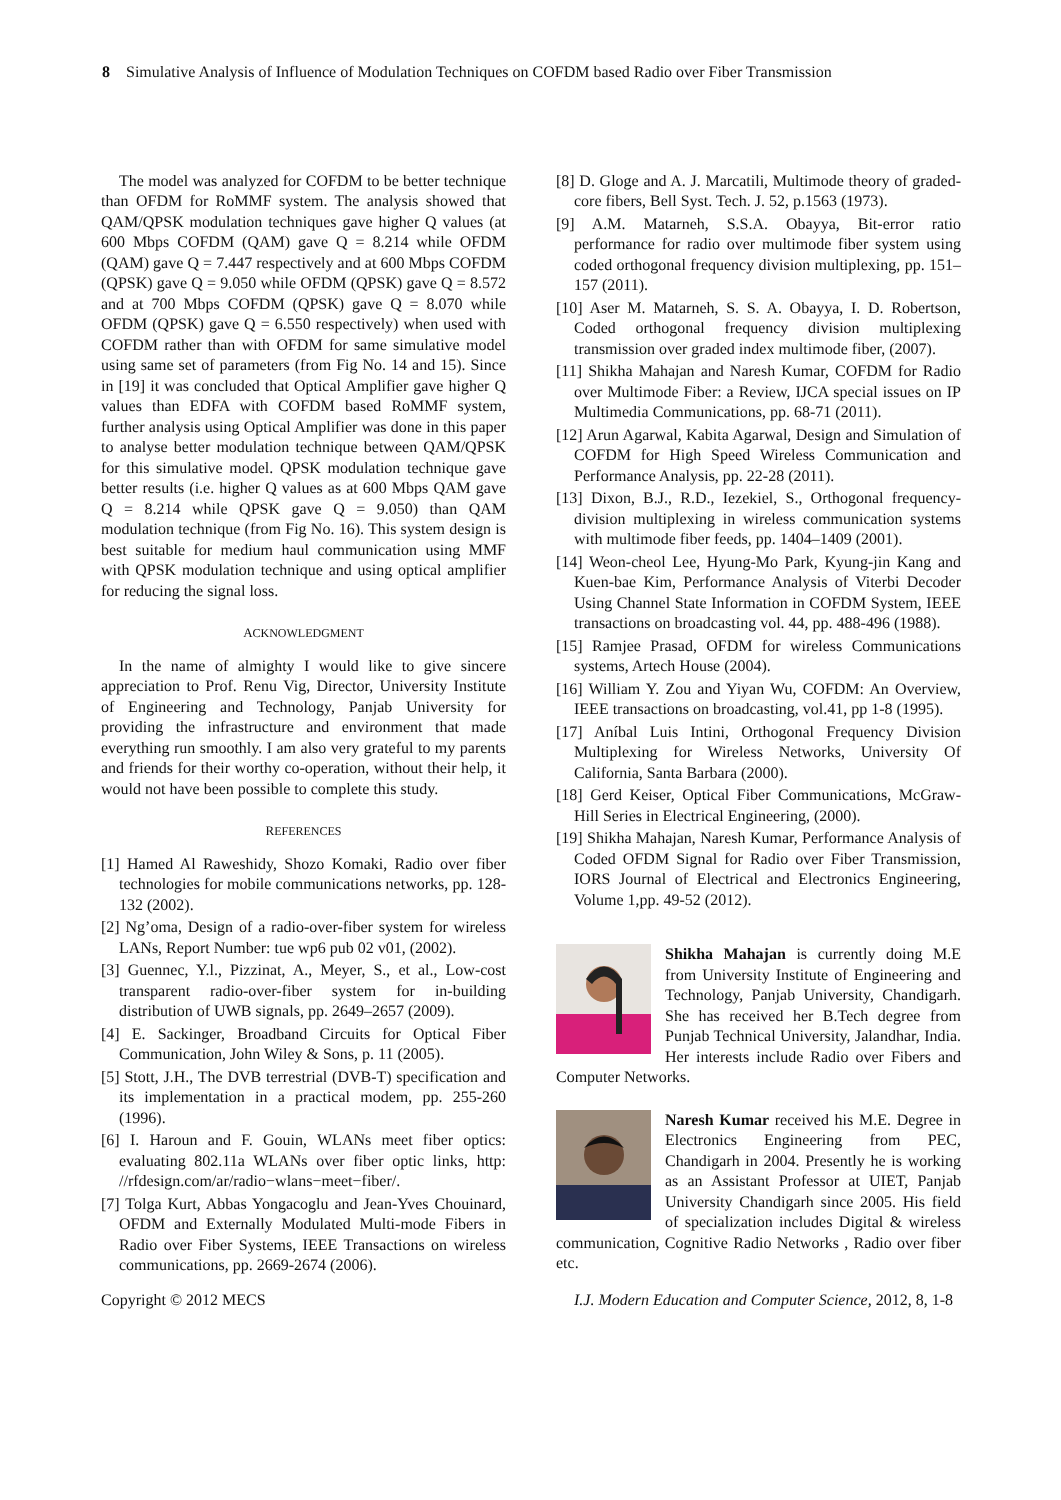8 Simulative Analysis of Influence of Modulation Techniques on COFDM based Radio over Fiber Transmission
The model was analyzed for COFDM to be better technique than OFDM for RoMMF system. The analysis showed that QAM/QPSK modulation techniques gave higher Q values (at 600 Mbps COFDM (QAM) gave Q = 8.214 while OFDM (QAM) gave Q = 7.447 respectively and at 600 Mbps COFDM (QPSK) gave Q = 9.050 while OFDM (QPSK) gave Q = 8.572 and at 700 Mbps COFDM (QPSK) gave Q = 8.070 while OFDM (QPSK) gave Q = 6.550 respectively) when used with COFDM rather than with OFDM for same simulative model using same set of parameters (from Fig No. 14 and 15). Since in [19] it was concluded that Optical Amplifier gave higher Q values than EDFA with COFDM based RoMMF system, further analysis using Optical Amplifier was done in this paper to analyse better modulation technique between QAM/QPSK for this simulative model. QPSK modulation technique gave better results (i.e. higher Q values as at 600 Mbps QAM gave Q = 8.214 while QPSK gave Q = 9.050) than QAM modulation technique (from Fig No. 16). This system design is best suitable for medium haul communication using MMF with QPSK modulation technique and using optical amplifier for reducing the signal loss.
ACKNOWLEDGMENT
In the name of almighty I would like to give sincere appreciation to Prof. Renu Vig, Director, University Institute of Engineering and Technology, Panjab University for providing the infrastructure and environment that made everything run smoothly. I am also very grateful to my parents and friends for their worthy co-operation, without their help, it would not have been possible to complete this study.
REFERENCES
[1] Hamed Al Raweshidy, Shozo Komaki, Radio over fiber technologies for mobile communications networks, pp. 128-132 (2002).
[2] Ng’oma, Design of a radio-over-fiber system for wireless LANs, Report Number: tue wp6 pub 02 v01, (2002).
[3] Guennec, Y.l., Pizzinat, A., Meyer, S., et al., Low-cost transparent radio-over-fiber system for in-building distribution of UWB signals, pp. 2649–2657 (2009).
[4] E. Sackinger, Broadband Circuits for Optical Fiber Communication, John Wiley & Sons, p. 11 (2005).
[5] Stott, J.H., The DVB terrestrial (DVB-T) specification and its implementation in a practical modem, pp. 255-260 (1996).
[6] I. Haroun and F. Gouin, WLANs meet fiber optics: evaluating 802.11a WLANs over fiber optic links, http: //rfdesign.com/ar/radio−wlans−meet−fiber/.
[7] Tolga Kurt, Abbas Yongacoglu and Jean-Yves Chouinard, OFDM and Externally Modulated Multi-mode Fibers in Radio over Fiber Systems, IEEE Transactions on wireless communications, pp. 2669-2674 (2006).
[8] D. Gloge and A. J. Marcatili, Multimode theory of graded-core fibers, Bell Syst. Tech. J. 52, p.1563 (1973).
[9] A.M. Matarneh, S.S.A. Obayya, Bit-error ratio performance for radio over multimode fiber system using coded orthogonal frequency division multiplexing, pp. 151–157 (2011).
[10] Aser M. Matarneh, S. S. A. Obayya, I. D. Robertson, Coded orthogonal frequency division multiplexing transmission over graded index multimode fiber, (2007).
[11] Shikha Mahajan and Naresh Kumar, COFDM for Radio over Multimode Fiber: a Review, IJCA special issues on IP Multimedia Communications, pp. 68-71 (2011).
[12] Arun Agarwal, Kabita Agarwal, Design and Simulation of COFDM for High Speed Wireless Communication and Performance Analysis, pp. 22-28 (2011).
[13] Dixon, B.J., R.D., Iezekiel, S., Orthogonal frequency-division multiplexing in wireless communication systems with multimode fiber feeds, pp. 1404–1409 (2001).
[14] Weon-cheol Lee, Hyung-Mo Park, Kyung-jin Kang and Kuen-bae Kim, Performance Analysis of Viterbi Decoder Using Channel State Information in COFDM System, IEEE transactions on broadcasting vol. 44, pp. 488-496 (1988).
[15] Ramjee Prasad, OFDM for wireless Communications systems, Artech House (2004).
[16] William Y. Zou and Yiyan Wu, COFDM: An Overview, IEEE transactions on broadcasting, vol.41, pp 1-8 (1995).
[17] Aníbal Luis Intini, Orthogonal Frequency Division Multiplexing for Wireless Networks, University Of California, Santa Barbara (2000).
[18] Gerd Keiser, Optical Fiber Communications, McGraw-Hill Series in Electrical Engineering, (2000).
[19] Shikha Mahajan, Naresh Kumar, Performance Analysis of Coded OFDM Signal for Radio over Fiber Transmission, IORS Journal of Electrical and Electronics Engineering, Volume 1,pp. 49-52 (2012).
Shikha Mahajan is currently doing M.E from University Institute of Engineering and Technology, Panjab University, Chandigarh. She has received her B.Tech degree from Punjab Technical University, Jalandhar, India. Her interests include Radio over Fibers and Computer Networks.
Naresh Kumar received his M.E. Degree in Electronics Engineering from PEC, Chandigarh in 2004. Presently he is working as an Assistant Professor at UIET, Panjab University Chandigarh since 2005. His field of specialization includes Digital & wireless communication, Cognitive Radio Networks , Radio over fiber etc.
Copyright © 2012 MECS I.J. Modern Education and Computer Science, 2012, 8, 1-8